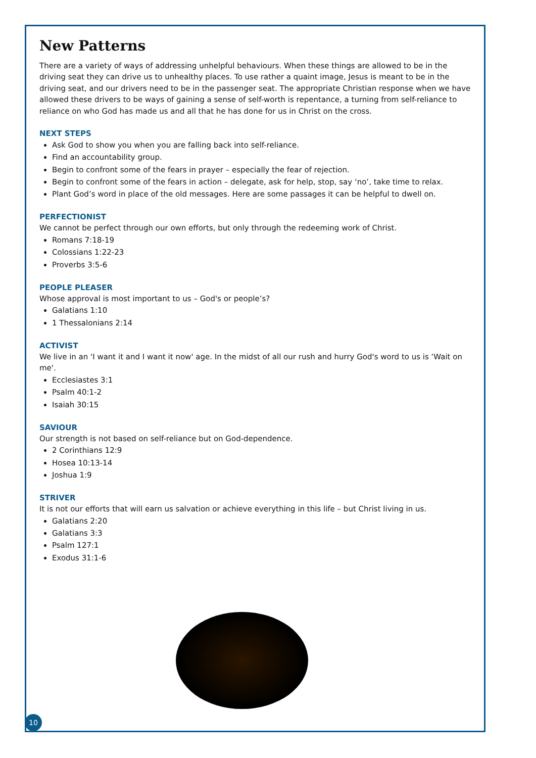New Patterns
There are a variety of ways of addressing unhelpful behaviours. When these things are allowed to be in the driving seat they can drive us to unhealthy places. To use rather a quaint image, Jesus is meant to be in the driving seat, and our drivers need to be in the passenger seat. The appropriate Christian response when we have allowed these drivers to be ways of gaining a sense of self-worth is repentance, a turning from self-reliance to reliance on who God has made us and all that he has done for us in Christ on the cross.
NEXT STEPS
Ask God to show you when you are falling back into self-reliance.
Find an accountability group.
Begin to confront some of the fears in prayer – especially the fear of rejection.
Begin to confront some of the fears in action – delegate, ask for help, stop, say ‘no’, take time to relax.
Plant God’s word in place of the old messages. Here are some passages it can be helpful to dwell on.
PERFECTIONIST
We cannot be perfect through our own efforts, but only through the redeeming work of Christ.
Romans 7:18-19
Colossians 1:22-23
Proverbs 3:5-6
PEOPLE PLEASER
Whose approval is most important to us – God's or people’s?
Galatians 1:10
1 Thessalonians 2:14
ACTIVIST
We live in an 'I want it and I want it now' age. In the midst of all our rush and hurry God's word to us is ‘Wait on me'.
Ecclesiastes 3:1
Psalm 40:1-2
Isaiah 30:15
SAVIOUR
Our strength is not based on self-reliance but on God-dependence.
2 Corinthians 12:9
Hosea 10:13-14
Joshua 1:9
STRIVER
It is not our efforts that will earn us salvation or achieve everything in this life – but Christ living in us.
Galatians 2:20
Galatians 3:3
Psalm 127:1
Exodus 31:1-6
10